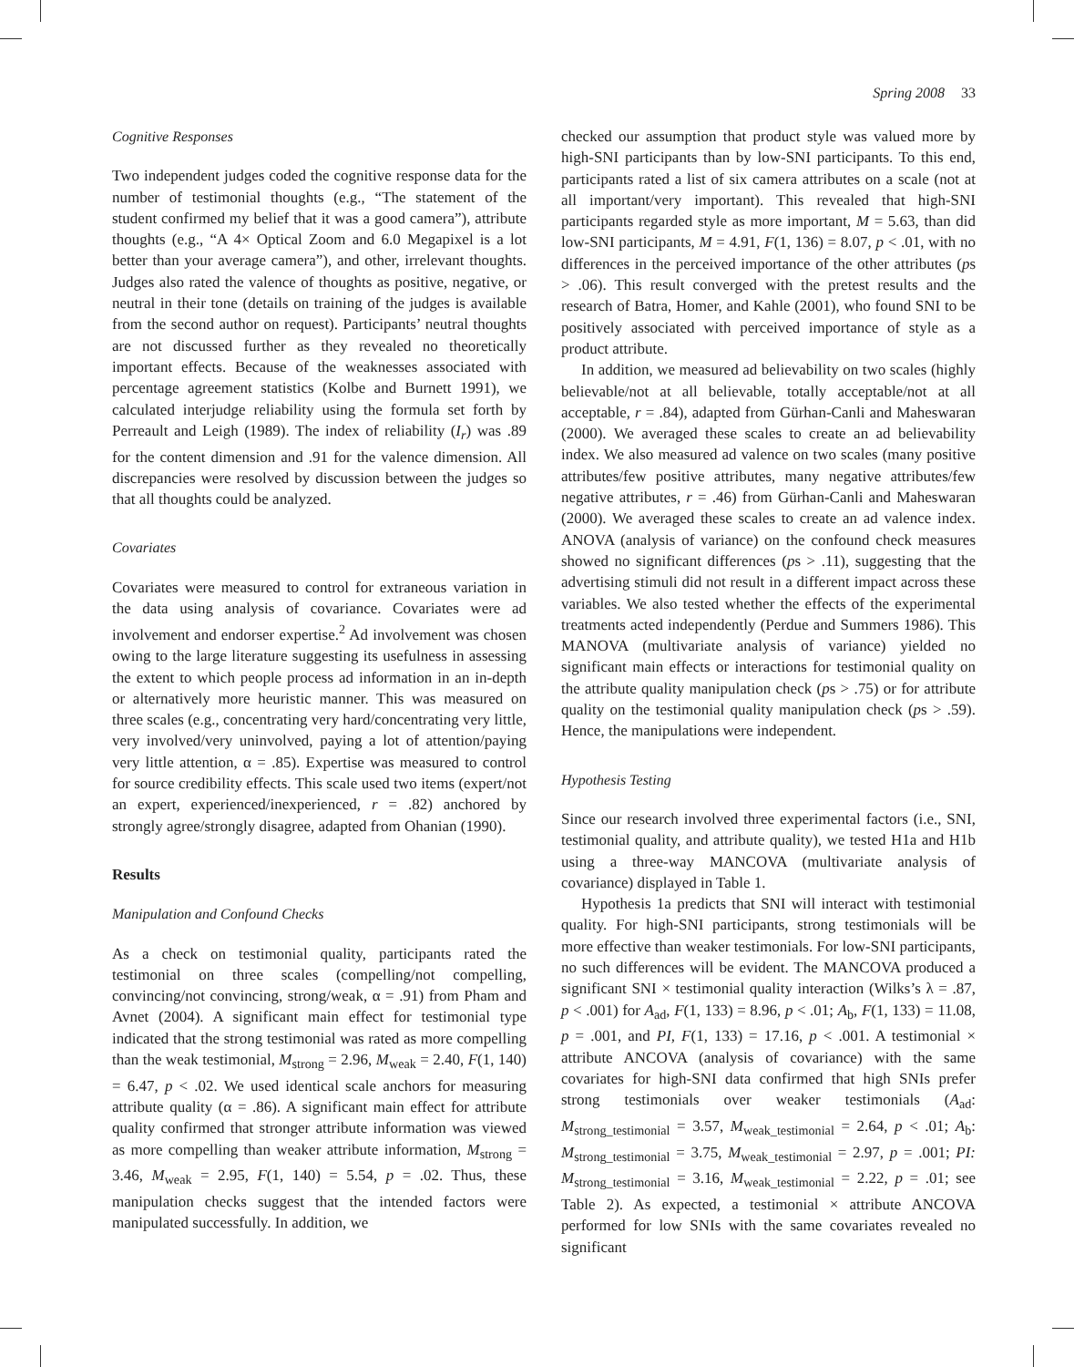Spring 2008 33
Cognitive Responses
Two independent judges coded the cognitive response data for the number of testimonial thoughts (e.g., “The statement of the student confirmed my belief that it was a good camera”), attribute thoughts (e.g., “A 4× Optical Zoom and 6.0 Megapixel is a lot better than your average camera”), and other, irrelevant thoughts. Judges also rated the valence of thoughts as positive, negative, or neutral in their tone (details on training of the judges is available from the second author on request). Participants’ neutral thoughts are not discussed further as they revealed no theoretically important effects. Because of the weaknesses associated with percentage agreement statistics (Kolbe and Burnett 1991), we calculated interjudge reliability using the formula set forth by Perreault and Leigh (1989). The index of reliability (I<sub>r</sub>) was .89 for the content dimension and .91 for the valence dimension. All discrepancies were resolved by discussion between the judges so that all thoughts could be analyzed.
Covariates
Covariates were measured to control for extraneous variation in the data using analysis of covariance. Covariates were ad involvement and endorser expertise.<sup>2</sup> Ad involvement was chosen owing to the large literature suggesting its usefulness in assessing the extent to which people process ad information in an in-depth or alternatively more heuristic manner. This was measured on three scales (e.g., concentrating very hard/concentrating very little, very involved/very uninvolved, paying a lot of attention/paying very little attention, α = .85). Expertise was measured to control for source credibility effects. This scale used two items (expert/not an expert, experienced/inexperienced, r = .82) anchored by strongly agree/strongly disagree, adapted from Ohanian (1990).
Results
Manipulation and Confound Checks
As a check on testimonial quality, participants rated the testimonial on three scales (compelling/not compelling, convincing/not convincing, strong/weak, α = .91) from Pham and Avnet (2004). A significant main effect for testimonial type indicated that the strong testimonial was rated as more compelling than the weak testimonial, M<sub>strong</sub> = 2.96, M<sub>weak</sub> = 2.40, F(1, 140) = 6.47, p < .02. We used identical scale anchors for measuring attribute quality (α = .86). A significant main effect for attribute quality confirmed that stronger attribute information was viewed as more compelling than weaker attribute information, M<sub>strong</sub> = 3.46, M<sub>weak</sub> = 2.95, F(1, 140) = 5.54, p = .02. Thus, these manipulation checks suggest that the intended factors were manipulated successfully. In addition, we
checked our assumption that product style was valued more by high-SNI participants than by low-SNI participants. To this end, participants rated a list of six camera attributes on a scale (not at all important/very important). This revealed that high-SNI participants regarded style as more important, M = 5.63, than did low-SNI participants, M = 4.91, F(1, 136) = 8.07, p < .01, with no differences in the perceived importance of the other attributes (ps > .06). This result converged with the pretest results and the research of Batra, Homer, and Kahle (2001), who found SNI to be positively associated with perceived importance of style as a product attribute.
In addition, we measured ad believability on two scales (highly believable/not at all believable, totally acceptable/not at all acceptable, r = .84), adapted from Gürhan-Canli and Maheswaran (2000). We averaged these scales to create an ad believability index. We also measured ad valence on two scales (many positive attributes/few positive attributes, many negative attributes/few negative attributes, r = .46) from Gürhan-Canli and Maheswaran (2000). We averaged these scales to create an ad valence index. ANOVA (analysis of variance) on the confound check measures showed no significant differences (ps > .11), suggesting that the advertising stimuli did not result in a different impact across these variables. We also tested whether the effects of the experimental treatments acted independently (Perdue and Summers 1986). This MANOVA (multivariate analysis of variance) yielded no significant main effects or interactions for testimonial quality on the attribute quality manipulation check (ps > .75) or for attribute quality on the testimonial quality manipulation check (ps > .59). Hence, the manipulations were independent.
Hypothesis Testing
Since our research involved three experimental factors (i.e., SNI, testimonial quality, and attribute quality), we tested H1a and H1b using a three-way MANCOVA (multivariate analysis of covariance) displayed in Table 1.
Hypothesis 1a predicts that SNI will interact with testimonial quality. For high-SNI participants, strong testimonials will be more effective than weaker testimonials. For low-SNI participants, no such differences will be evident. The MANCOVA produced a significant SNI × testimonial quality interaction (Wilks’s λ = .87, p < .001) for A<sub>ad</sub>, F(1, 133) = 8.96, p < .01; A<sub>b</sub>, F(1, 133) = 11.08, p = .001, and PI, F(1, 133) = 17.16, p < .001. A testimonial × attribute ANCOVA (analysis of covariance) with the same covariates for high-SNI data confirmed that high SNIs prefer strong testimonials over weaker testimonials (A<sub>ad</sub>: M<sub>strong_testimonial</sub> = 3.57, M<sub>weak_testimonial</sub> = 2.64, p < .01; A<sub>b</sub>: M<sub>strong_testimonial</sub> = 3.75, M<sub>weak_testimonial</sub> = 2.97, p = .001; PI: M<sub>strong_testimonial</sub> = 3.16, M<sub>weak_testimonial</sub> = 2.22, p = .01; see Table 2). As expected, a testimonial × attribute ANCOVA performed for low SNIs with the same covariates revealed no significant